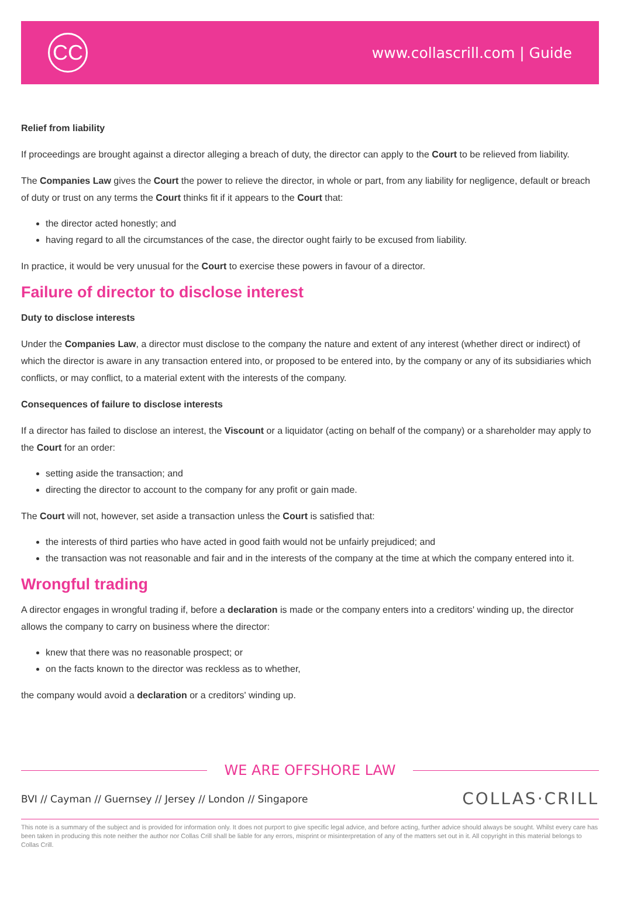CC
www.collascrill.com | Guide
Relief from liability
If proceedings are brought against a director alleging a breach of duty, the director can apply to the Court to be relieved from liability.
The Companies Law gives the Court the power to relieve the director, in whole or part, from any liability for negligence, default or breach of duty or trust on any terms the Court thinks fit if it appears to the Court that:
the director acted honestly; and
having regard to all the circumstances of the case, the director ought fairly to be excused from liability.
In practice, it would be very unusual for the Court to exercise these powers in favour of a director.
Failure of director to disclose interest
Duty to disclose interests
Under the Companies Law, a director must disclose to the company the nature and extent of any interest (whether direct or indirect) of which the director is aware in any transaction entered into, or proposed to be entered into, by the company or any of its subsidiaries which conflicts, or may conflict, to a material extent with the interests of the company.
Consequences of failure to disclose interests
If a director has failed to disclose an interest, the Viscount or a liquidator (acting on behalf of the company) or a shareholder may apply to the Court for an order:
setting aside the transaction; and
directing the director to account to the company for any profit or gain made.
The Court will not, however, set aside a transaction unless the Court is satisfied that:
the interests of third parties who have acted in good faith would not be unfairly prejudiced; and
the transaction was not reasonable and fair and in the interests of the company at the time at which the company entered into it.
Wrongful trading
A director engages in wrongful trading if, before a declaration is made or the company enters into a creditors' winding up, the director allows the company to carry on business where the director:
knew that there was no reasonable prospect; or
on the facts known to the director was reckless as to whether,
the company would avoid a declaration or a creditors' winding up.
WE ARE OFFSHORE LAW
BVI // Cayman // Guernsey // Jersey // London // Singapore COLLAS·CRILL
This note is a summary of the subject and is provided for information only. It does not purport to give specific legal advice, and before acting, further advice should always be sought. Whilst every care has been taken in producing this note neither the author nor Collas Crill shall be liable for any errors, misprint or misinterpretation of any of the matters set out in it. All copyright in this material belongs to Collas Crill.